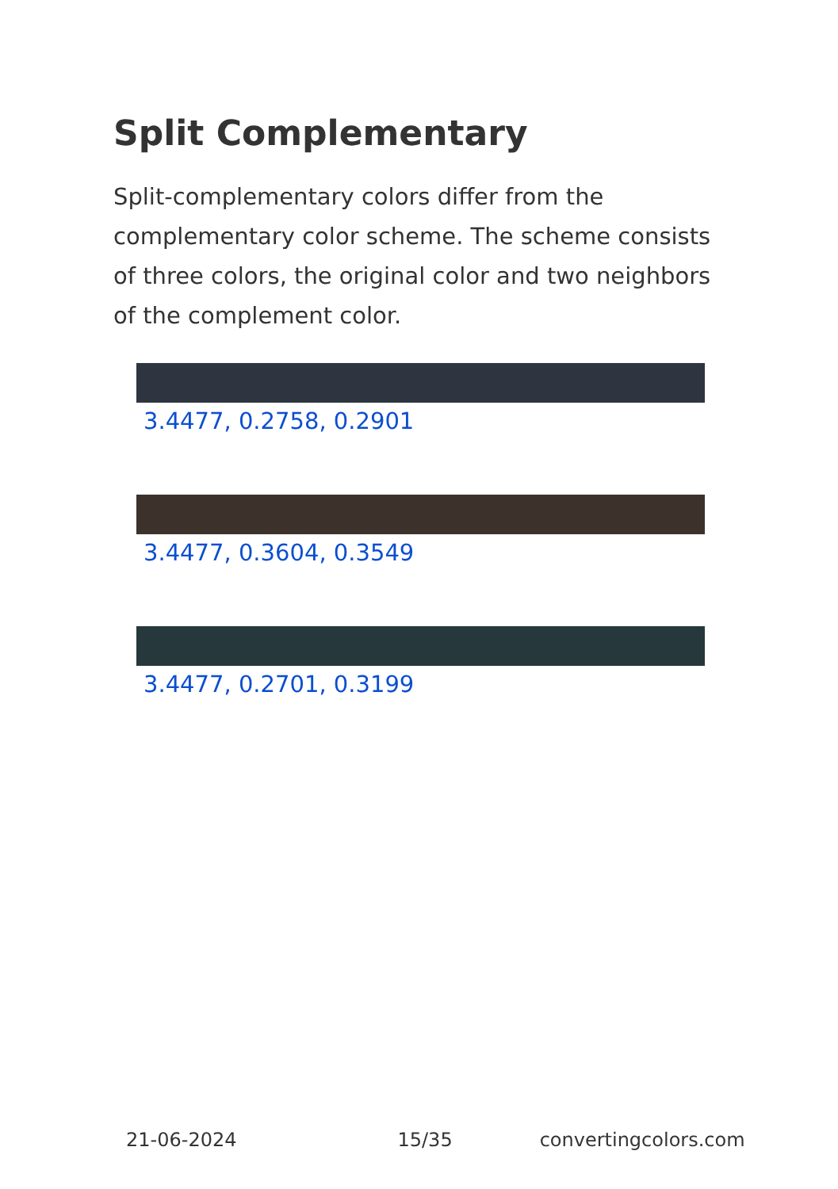Split Complementary
Split-complementary colors differ from the complementary color scheme. The scheme consists of three colors, the original color and two neighbors of the complement color.
3.4477, 0.2758, 0.2901
3.4477, 0.3604, 0.3549
3.4477, 0.2701, 0.3199
21-06-2024 15/35 convertingcolors.com